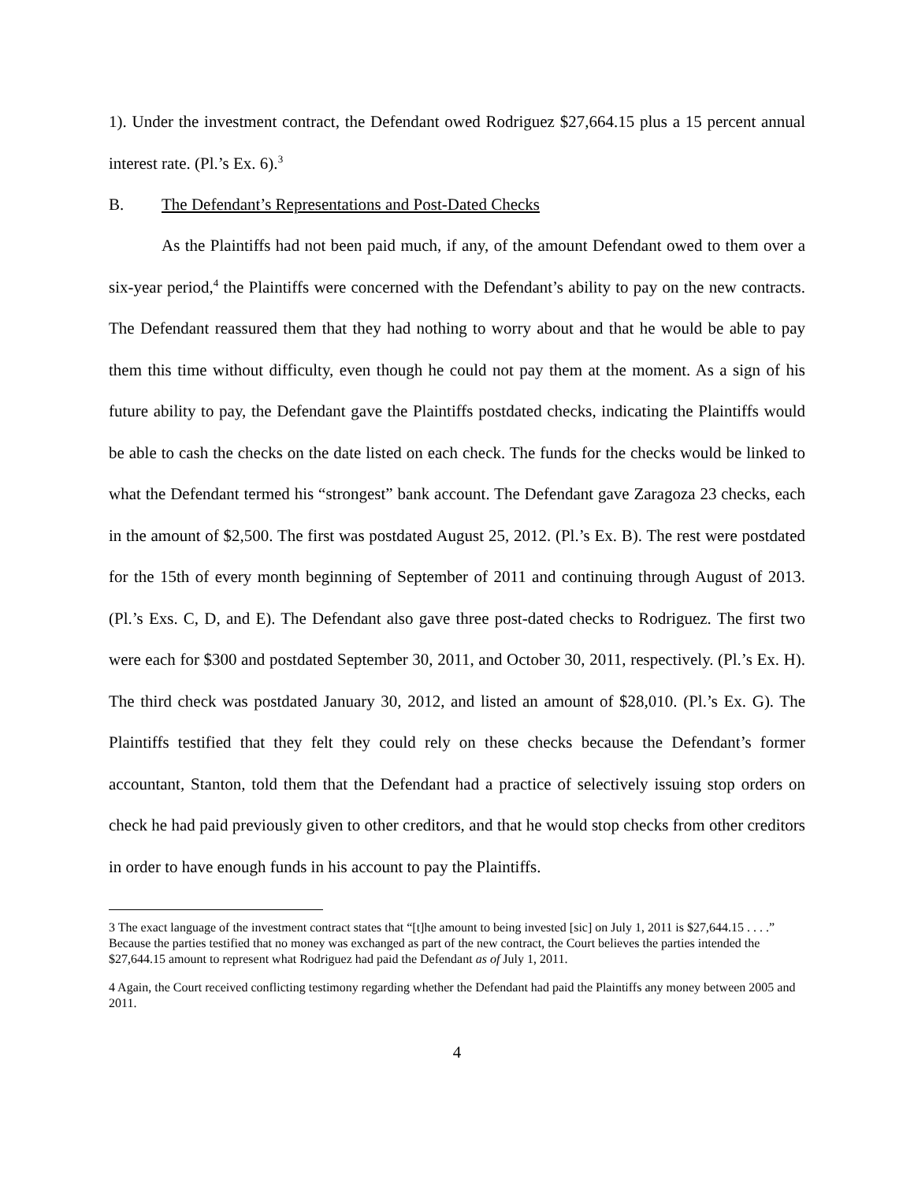1). Under the investment contract, the Defendant owed Rodriguez $27,664.15 plus a 15 percent annual interest rate. (Pl.’s Ex. 6).<sup>3</sup>
B. The Defendant’s Representations and Post-Dated Checks
As the Plaintiffs had not been paid much, if any, of the amount Defendant owed to them over a six-year period,<sup>4</sup> the Plaintiffs were concerned with the Defendant’s ability to pay on the new contracts. The Defendant reassured them that they had nothing to worry about and that he would be able to pay them this time without difficulty, even though he could not pay them at the moment. As a sign of his future ability to pay, the Defendant gave the Plaintiffs postdated checks, indicating the Plaintiffs would be able to cash the checks on the date listed on each check. The funds for the checks would be linked to what the Defendant termed his “strongest” bank account. The Defendant gave Zaragoza 23 checks, each in the amount of $2,500. The first was postdated August 25, 2012. (Pl.’s Ex. B). The rest were postdated for the 15th of every month beginning of September of 2011 and continuing through August of 2013. (Pl.’s Exs. C, D, and E). The Defendant also gave three post-dated checks to Rodriguez. The first two were each for $300 and postdated September 30, 2011, and October 30, 2011, respectively. (Pl.’s Ex. H). The third check was postdated January 30, 2012, and listed an amount of $28,010. (Pl.’s Ex. G). The Plaintiffs testified that they felt they could rely on these checks because the Defendant’s former accountant, Stanton, told them that the Defendant had a practice of selectively issuing stop orders on check he had paid previously given to other creditors, and that he would stop checks from other creditors in order to have enough funds in his account to pay the Plaintiffs.
3 The exact language of the investment contract states that “[t]he amount to being invested [sic] on July 1, 2011 is $27,644.15 . . . .” Because the parties testified that no money was exchanged as part of the new contract, the Court believes the parties intended the $27,644.15 amount to represent what Rodriguez had paid the Defendant as of July 1, 2011.
4 Again, the Court received conflicting testimony regarding whether the Defendant had paid the Plaintiffs any money between 2005 and 2011.
4